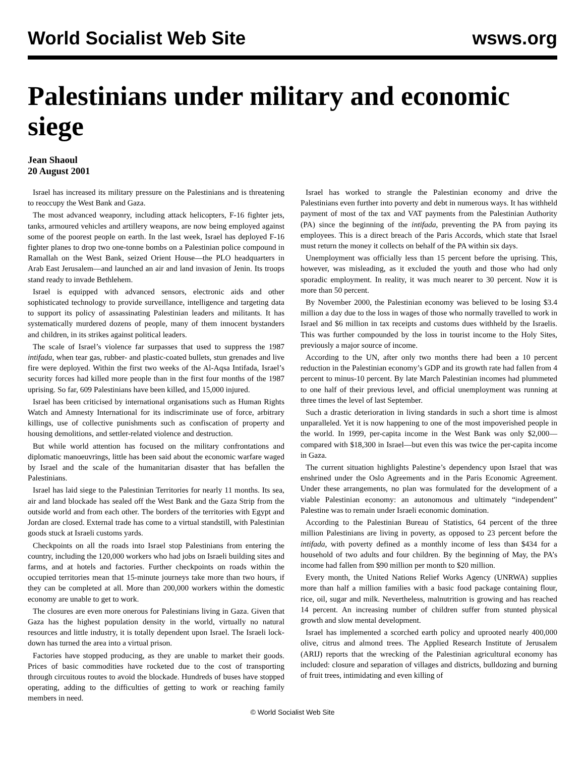World Socialist Web Site wsws.org
Palestinians under military and economic siege
Jean Shaoul
20 August 2001
Israel has increased its military pressure on the Palestinians and is threatening to reoccupy the West Bank and Gaza.
The most advanced weaponry, including attack helicopters, F-16 fighter jets, tanks, armoured vehicles and artillery weapons, are now being employed against some of the poorest people on earth. In the last week, Israel has deployed F-16 fighter planes to drop two one-tonne bombs on a Palestinian police compound in Ramallah on the West Bank, seized Orient House—the PLO headquarters in Arab East Jerusalem—and launched an air and land invasion of Jenin. Its troops stand ready to invade Bethlehem.
Israel is equipped with advanced sensors, electronic aids and other sophisticated technology to provide surveillance, intelligence and targeting data to support its policy of assassinating Palestinian leaders and militants. It has systematically murdered dozens of people, many of them innocent bystanders and children, in its strikes against political leaders.
The scale of Israel’s violence far surpasses that used to suppress the 1987 intifada, when tear gas, rubber- and plastic-coated bullets, stun grenades and live fire were deployed. Within the first two weeks of the Al-Aqsa Intifada, Israel’s security forces had killed more people than in the first four months of the 1987 uprising. So far, 609 Palestinians have been killed, and 15,000 injured.
Israel has been criticised by international organisations such as Human Rights Watch and Amnesty International for its indiscriminate use of force, arbitrary killings, use of collective punishments such as confiscation of property and housing demolitions, and settler-related violence and destruction.
But while world attention has focused on the military confrontations and diplomatic manoeuvrings, little has been said about the economic warfare waged by Israel and the scale of the humanitarian disaster that has befallen the Palestinians.
Israel has laid siege to the Palestinian Territories for nearly 11 months. Its sea, air and land blockade has sealed off the West Bank and the Gaza Strip from the outside world and from each other. The borders of the territories with Egypt and Jordan are closed. External trade has come to a virtual standstill, with Palestinian goods stuck at Israeli customs yards.
Checkpoints on all the roads into Israel stop Palestinians from entering the country, including the 120,000 workers who had jobs on Israeli building sites and farms, and at hotels and factories. Further checkpoints on roads within the occupied territories mean that 15-minute journeys take more than two hours, if they can be completed at all. More than 200,000 workers within the domestic economy are unable to get to work.
The closures are even more onerous for Palestinians living in Gaza. Given that Gaza has the highest population density in the world, virtually no natural resources and little industry, it is totally dependent upon Israel. The Israeli lock-down has turned the area into a virtual prison.
Factories have stopped producing, as they are unable to market their goods. Prices of basic commodities have rocketed due to the cost of transporting through circuitous routes to avoid the blockade. Hundreds of buses have stopped operating, adding to the difficulties of getting to work or reaching family members in need.
Israel has worked to strangle the Palestinian economy and drive the Palestinians even further into poverty and debt in numerous ways. It has withheld payment of most of the tax and VAT payments from the Palestinian Authority (PA) since the beginning of the intifada, preventing the PA from paying its employees. This is a direct breach of the Paris Accords, which state that Israel must return the money it collects on behalf of the PA within six days.
Unemployment was officially less than 15 percent before the uprising. This, however, was misleading, as it excluded the youth and those who had only sporadic employment. In reality, it was much nearer to 30 percent. Now it is more than 50 percent.
By November 2000, the Palestinian economy was believed to be losing $3.4 million a day due to the loss in wages of those who normally travelled to work in Israel and $6 million in tax receipts and customs dues withheld by the Israelis. This was further compounded by the loss in tourist income to the Holy Sites, previously a major source of income.
According to the UN, after only two months there had been a 10 percent reduction in the Palestinian economy’s GDP and its growth rate had fallen from 4 percent to minus-10 percent. By late March Palestinian incomes had plummeted to one half of their previous level, and official unemployment was running at three times the level of last September.
Such a drastic deterioration in living standards in such a short time is almost unparalleled. Yet it is now happening to one of the most impoverished people in the world. In 1999, per-capita income in the West Bank was only $2,000—compared with $18,300 in Israel—but even this was twice the per-capita income in Gaza.
The current situation highlights Palestine’s dependency upon Israel that was enshrined under the Oslo Agreements and in the Paris Economic Agreement. Under these arrangements, no plan was formulated for the development of a viable Palestinian economy: an autonomous and ultimately “independent” Palestine was to remain under Israeli economic domination.
According to the Palestinian Bureau of Statistics, 64 percent of the three million Palestinians are living in poverty, as opposed to 23 percent before the intifada, with poverty defined as a monthly income of less than $434 for a household of two adults and four children. By the beginning of May, the PA’s income had fallen from $90 million per month to $20 million.
Every month, the United Nations Relief Works Agency (UNRWA) supplies more than half a million families with a basic food package containing flour, rice, oil, sugar and milk. Nevertheless, malnutrition is growing and has reached 14 percent. An increasing number of children suffer from stunted physical growth and slow mental development.
Israel has implemented a scorched earth policy and uprooted nearly 400,000 olive, citrus and almond trees. The Applied Research Institute of Jerusalem (ARIJ) reports that the wrecking of the Palestinian agricultural economy has included: closure and separation of villages and districts, bulldozing and burning of fruit trees, intimidating and even killing of
© World Socialist Web Site